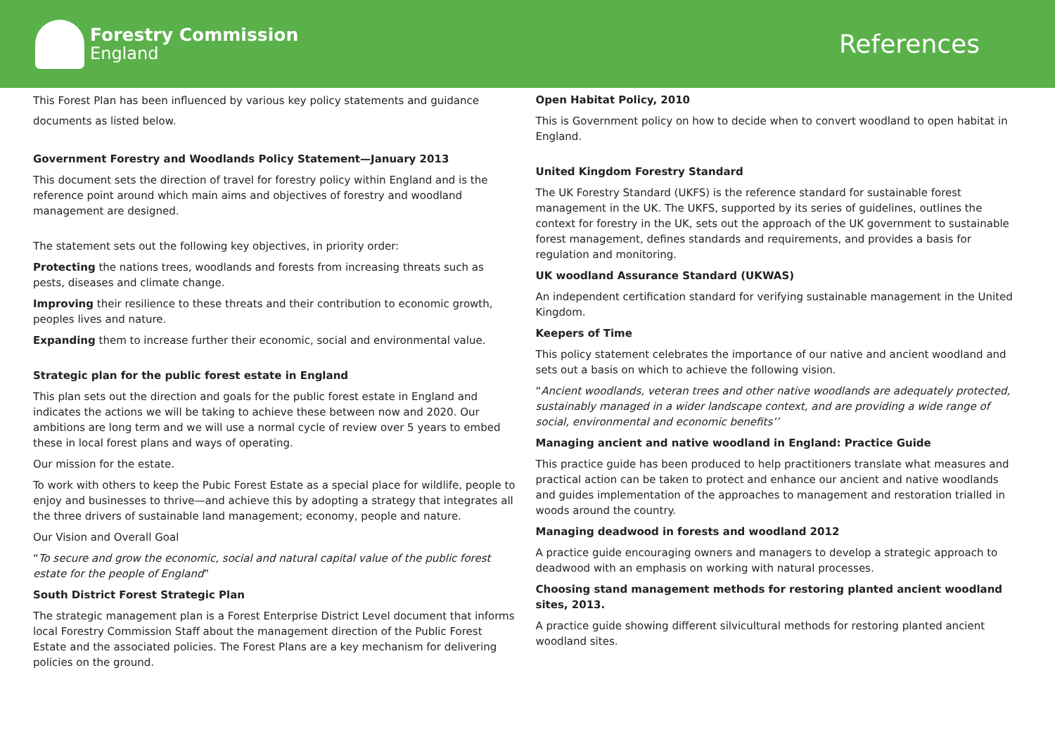Forestry Commission
England
References
This Forest Plan has been influenced by various key policy statements and guidance documents as listed below.
Government Forestry and Woodlands Policy Statement—January 2013
This document sets the direction of travel for forestry policy within England and is the reference point around which main aims and objectives of forestry and woodland management are designed.
The statement sets out the following key objectives, in priority order:
Protecting the nations trees, woodlands and forests from increasing threats such as pests, diseases and climate change.
Improving their resilience to these threats and their contribution to economic growth, peoples lives and nature.
Expanding them to increase further their economic, social and environmental value.
Strategic plan for the public forest estate in England
This plan sets out the direction and goals for the public forest estate in England and indicates the actions we will be taking to achieve these between now and 2020. Our ambitions are long term and we will use a normal cycle of review over 5 years to embed these in local forest plans and ways of operating.
Our mission for the estate.
To work with others to keep the Pubic Forest Estate as a special place for wildlife, people to enjoy and businesses to thrive—and achieve this by adopting a strategy that integrates all the three drivers of sustainable land management; economy, people and nature.
Our Vision and Overall Goal
“To secure and grow the economic, social and natural capital value of the public forest estate for the people of England”
South District Forest Strategic Plan
The strategic management plan is a Forest Enterprise District Level document that informs local Forestry Commission Staff about the management direction of the Public Forest Estate and the associated policies. The Forest Plans are a key mechanism for delivering policies on the ground.
Open Habitat Policy, 2010
This is Government policy on how to decide when to convert woodland to open habitat in England.
United Kingdom Forestry Standard
The UK Forestry Standard (UKFS) is the reference standard for sustainable forest management in the UK. The UKFS, supported by its series of guidelines, outlines the context for forestry in the UK, sets out the approach of the UK government to sustainable forest management, defines standards and requirements, and provides a basis for regulation and monitoring.
UK woodland Assurance Standard (UKWAS)
An independent certification standard for verifying sustainable management in the United Kingdom.
Keepers of Time
This policy statement celebrates the importance of our native and ancient woodland and sets out a basis on which to achieve the following vision.
“Ancient woodlands, veteran trees and other native woodlands are adequately protected, sustainably managed in a wider landscape context, and are providing a wide range of social, environmental and economic benefits’’
Managing ancient and native woodland in England: Practice Guide
This practice guide has been produced to help practitioners translate what measures and practical action can be taken to protect and enhance our ancient and native woodlands and guides implementation of the approaches to management and restoration trialled in woods around the country.
Managing deadwood in forests and woodland 2012
A practice guide encouraging owners and managers to develop a strategic approach to deadwood with an emphasis on working with natural processes.
Choosing stand management methods for restoring planted ancient woodland sites, 2013.
A practice guide showing different silvicultural methods for restoring planted ancient woodland sites.